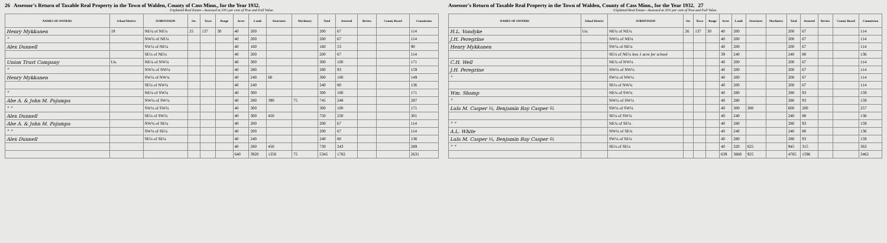26 Assessor's Return of Taxable Real Property in the Town of Walden, County of Cass Minn., for the Year 1932.
Unplatted Real Estate—Assessed at 33⅓ per cent of True and Full Value.
| NAMES OF OWNERS | School District | SUBDIVISION | Sec. | Town | Range | Acres | Lands | Structures | Machinery | Total | Assessed | Review | County Board | Commission |
| --- | --- | --- | --- | --- | --- | --- | --- | --- | --- | --- | --- | --- | --- | --- |
| Henry Mykkanen | 19 | NE¼ of NE¼ | 25 | 137 | 30 | 40 | 200 | | | 200 | 67 | | | 114 |
| " | | NW¼ of NE¼ | | | | 40 | 200 | | | 200 | 67 | | | 114 |
| Alex Dunnell | | SW¼ of NE¼ | | | | 40 | 160 | | | 160 | 53 | | | 90 |
| | | SE¼ of NE¼ | | | | 40 | 200 | | | 200 | 67 | | | 114 |
| Union Trust Company | Un. | NE¼ of NW¼ | | | | 40 | 300 | | | 300 | 100 | | | 171 |
| " | | NW¼ of NW¼ | | | | 40 | 280 | | | 280 | 93 | | | 159 |
| Henry Mykkanen | | SW¼ of NW¼ | | | | 40 | 240 | 60 | | 300 | 100 | | | 149 |
| | | SE¼ of NW¼ | | | | 40 | 240 | | | 240 | 80 | | | 136 |
| " | | NE¼ of SW¼ | | | | 40 | 300 | | | 300 | 100 | | | 171 |
| Abe A. & John M. Pajumpa | | NW¼ of SW¼ | | | | 40 | 280 | 390 | 75 | 745 | 248 | | | 287 |
| " " | | SW¼ of SW¼ | | | | 40 | 300 | | | 300 | 100 | | | 171 |
| Alex Dunnell | | SE¼ of SW¼ | | | | 40 | 300 | 450 | | 750 | 250 | | | 301 |
| Abe A. & John M. Pajumpa | | NW¼ of SE¼ | | | | 40 | 200 | | | 200 | 67 | | | 114 |
| " " | | SW¼ of SE¼ | | | | 40 | 200 | | | 200 | 67 | | | 114 |
| Alex Dunnell | | SE¼ of SE¼ | | | | 40 | 240 | | | 240 | 80 | | | 136 |
| | | | | | | 40 | 280 | 450 | | 730 | 243 | | | 289 |
| | | | | | | 640 | 3920 | 1350 | 75 | 5345 | 1782 | | | 2631 |
Assessor's Return of Taxable Real Property in the Town of Walden, County of Cass Minn., for the Year 1932. 27
Unplatted Real Estate—Assessed at 33⅓ per cent of True and Full Value.
| NAMES OF OWNERS | School District | SUBDIVISION | Sec. | Town | Range | Acres | Lands | Structures | Machinery | Total | Assessed | Review | County Board | Commission |
| --- | --- | --- | --- | --- | --- | --- | --- | --- | --- | --- | --- | --- | --- | --- |
| H.L. Vandyke | Un. | NE¼ of NE¼ | 26 | 137 | 30 | 40 | 200 | | | 200 | 67 | | | 114 |
| J.H. Peregrine | | NW¼ of NE¼ | | | | 40 | 200 | | | 200 | 67 | | | 114 |
| Henry Mykkanen | | SW¼ of NE¼ | | | | 40 | 200 | | | 200 | 67 | | | 114 |
| | | SE¼ of NE¼ less 1 acre for school | | | | 39 | 240 | | | 240 | 80 | | | 136 |
| C.H. Well | | NE¼ of NW¼ | | | | 40 | 200 | | | 200 | 67 | | | 114 |
| J.H. Peregrine | | NW¼ of NW¼ | | | | 40 | 200 | | | 200 | 67 | | | 114 |
| " | | SW¼ of NW¼ | | | | 40 | 200 | | | 200 | 67 | | | 114 |
| | | SE¼ of NW¼ | | | | 40 | 200 | | | 200 | 67 | | | 114 |
| Wm. Shamp | | NE¼ of SW¼ | | | | 40 | 280 | | | 280 | 93 | | | 159 |
| " | | NW¼ of SW¼ | | | | 40 | 280 | | | 280 | 93 | | | 159 |
| Lula M. Casper ⅓, Benjamin Ray Casper ⅔ | | SW¼ of SW¼ | | | | 40 | 300 | 300 | | 600 | 200 | | | 257 |
| | | SE¼ of SW¼ | | | | 40 | 240 | | | 240 | 80 | | | 136 |
| " " | | NE¼ of SE¼ | | | | 40 | 280 | | | 280 | 93 | | | 159 |
| A.L. White | | NW¼ of SE¼ | | | | 40 | 240 | | | 240 | 80 | | | 136 |
| Lula M. Casper ⅓, Benjamin Ray Casper ⅔ | | SW¼ of SE¼ | | | | 40 | 280 | | | 280 | 93 | | | 159 |
| " " | | SE¼ of SE¼ | | | | 40 | 320 | 625 | | 945 | 315 | | | 363 |
| | | | | | | 639 | 3860 | 925 | | 4785 | 1596 | | | 2462 |